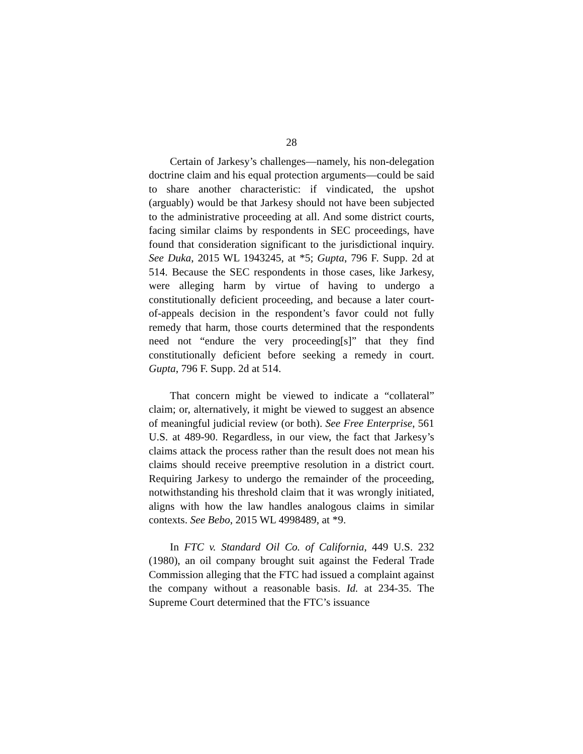28
Certain of Jarkesy’s challenges—namely, his non-delegation doctrine claim and his equal protection arguments—could be said to share another characteristic: if vindicated, the upshot (arguably) would be that Jarkesy should not have been subjected to the administrative proceeding at all. And some district courts, facing similar claims by respondents in SEC proceedings, have found that consideration significant to the jurisdictional inquiry. See Duka, 2015 WL 1943245, at *5; Gupta, 796 F. Supp. 2d at 514. Because the SEC respondents in those cases, like Jarkesy, were alleging harm by virtue of having to undergo a constitutionally deficient proceeding, and because a later court-of-appeals decision in the respondent’s favor could not fully remedy that harm, those courts determined that the respondents need not “endure the very proceeding[s]” that they find constitutionally deficient before seeking a remedy in court. Gupta, 796 F. Supp. 2d at 514.
That concern might be viewed to indicate a “collateral” claim; or, alternatively, it might be viewed to suggest an absence of meaningful judicial review (or both). See Free Enterprise, 561 U.S. at 489-90. Regardless, in our view, the fact that Jarkesy’s claims attack the process rather than the result does not mean his claims should receive preemptive resolution in a district court. Requiring Jarkesy to undergo the remainder of the proceeding, notwithstanding his threshold claim that it was wrongly initiated, aligns with how the law handles analogous claims in similar contexts. See Bebo, 2015 WL 4998489, at *9.
In FTC v. Standard Oil Co. of California, 449 U.S. 232 (1980), an oil company brought suit against the Federal Trade Commission alleging that the FTC had issued a complaint against the company without a reasonable basis. Id. at 234-35. The Supreme Court determined that the FTC’s issuance